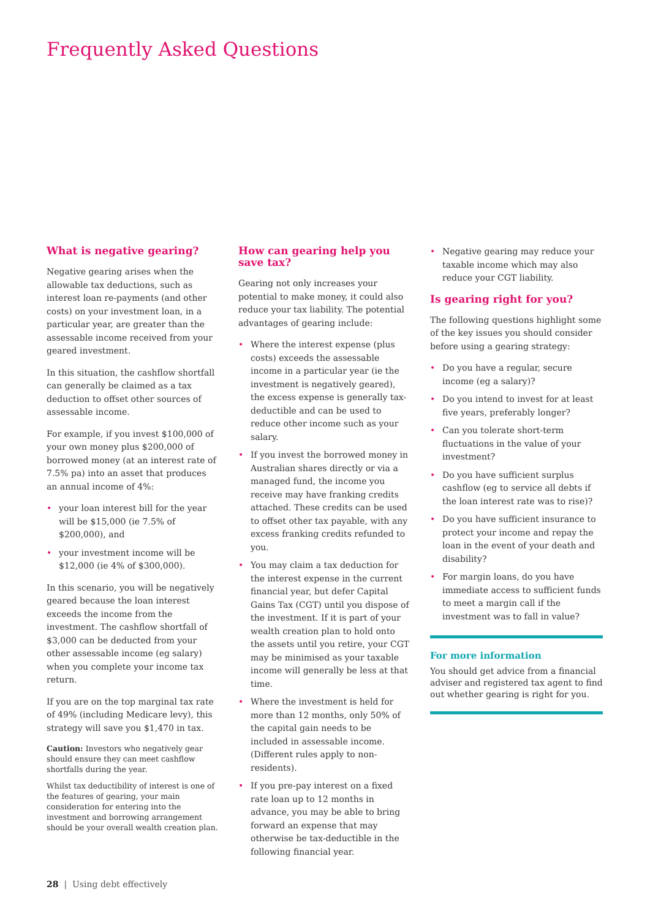Frequently Asked Questions
What is negative gearing?
Negative gearing arises when the allowable tax deductions, such as interest loan re-payments (and other costs) on your investment loan, in a particular year, are greater than the assessable income received from your geared investment.
In this situation, the cashflow shortfall can generally be claimed as a tax deduction to offset other sources of assessable income.
For example, if you invest $100,000 of your own money plus $200,000 of borrowed money (at an interest rate of 7.5% pa) into an asset that produces an annual income of 4%:
• your loan interest bill for the year will be $15,000 (ie 7.5% of $200,000), and
• your investment income will be $12,000 (ie 4% of $300,000).
In this scenario, you will be negatively geared because the loan interest exceeds the income from the investment. The cashflow shortfall of $3,000 can be deducted from your other assessable income (eg salary) when you complete your income tax return.
If you are on the top marginal tax rate of 49% (including Medicare levy), this strategy will save you $1,470 in tax.
Caution: Investors who negatively gear should ensure they can meet cashflow shortfalls during the year.
Whilst tax deductibility of interest is one of the features of gearing, your main consideration for entering into the investment and borrowing arrangement should be your overall wealth creation plan.
How can gearing help you save tax?
Gearing not only increases your potential to make money, it could also reduce your tax liability. The potential advantages of gearing include:
• Where the interest expense (plus costs) exceeds the assessable income in a particular year (ie the investment is negatively geared), the excess expense is generally tax-deductible and can be used to reduce other income such as your salary.
• If you invest the borrowed money in Australian shares directly or via a managed fund, the income you receive may have franking credits attached. These credits can be used to offset other tax payable, with any excess franking credits refunded to you.
• You may claim a tax deduction for the interest expense in the current financial year, but defer Capital Gains Tax (CGT) until you dispose of the investment. If it is part of your wealth creation plan to hold onto the assets until you retire, your CGT may be minimised as your taxable income will generally be less at that time.
• Where the investment is held for more than 12 months, only 50% of the capital gain needs to be included in assessable income. (Different rules apply to non-residents).
• If you pre-pay interest on a fixed rate loan up to 12 months in advance, you may be able to bring forward an expense that may otherwise be tax-deductible in the following financial year.
• Negative gearing may reduce your taxable income which may also reduce your CGT liability.
Is gearing right for you?
The following questions highlight some of the key issues you should consider before using a gearing strategy:
• Do you have a regular, secure income (eg a salary)?
• Do you intend to invest for at least five years, preferably longer?
• Can you tolerate short-term fluctuations in the value of your investment?
• Do you have sufficient surplus cashflow (eg to service all debts if the loan interest rate was to rise)?
• Do you have sufficient insurance to protect your income and repay the loan in the event of your death and disability?
• For margin loans, do you have immediate access to sufficient funds to meet a margin call if the investment was to fall in value?
For more information
You should get advice from a financial adviser and registered tax agent to find out whether gearing is right for you.
28 | Using debt effectively